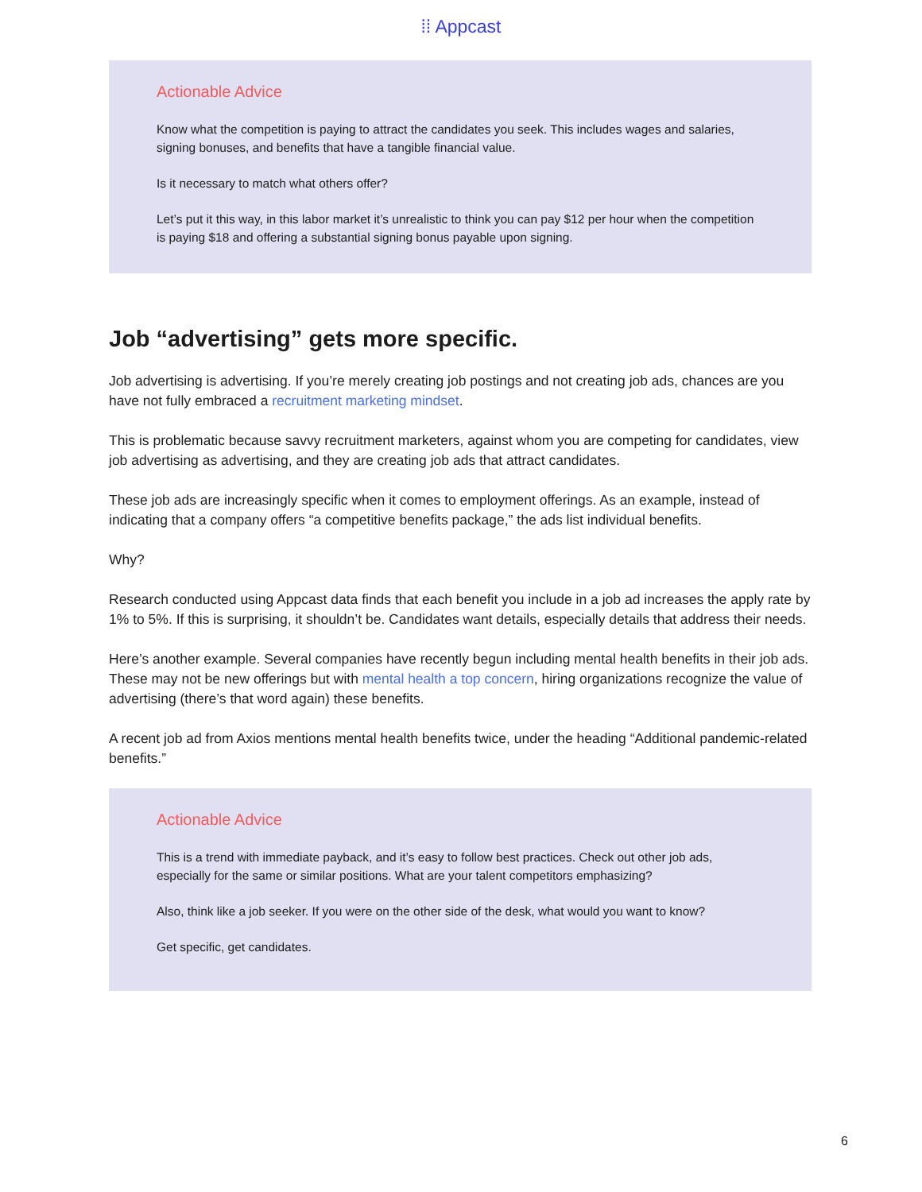⁞⁞ Appcast
Actionable Advice
Know what the competition is paying to attract the candidates you seek. This includes wages and salaries, signing bonuses, and benefits that have a tangible financial value.
Is it necessary to match what others offer?
Let’s put it this way, in this labor market it’s unrealistic to think you can pay $12 per hour when the competition is paying $18 and offering a substantial signing bonus payable upon signing.
Job “advertising” gets more specific.
Job advertising is advertising. If you’re merely creating job postings and not creating job ads, chances are you have not fully embraced a recruitment marketing mindset.
This is problematic because savvy recruitment marketers, against whom you are competing for candidates, view job advertising as advertising, and they are creating job ads that attract candidates.
These job ads are increasingly specific when it comes to employment offerings. As an example, instead of indicating that a company offers “a competitive benefits package,” the ads list individual benefits.
Why?
Research conducted using Appcast data finds that each benefit you include in a job ad increases the apply rate by 1% to 5%. If this is surprising, it shouldn’t be. Candidates want details, especially details that address their needs.
Here’s another example. Several companies have recently begun including mental health benefits in their job ads. These may not be new offerings but with mental health a top concern, hiring organizations recognize the value of advertising (there’s that word again) these benefits.
A recent job ad from Axios mentions mental health benefits twice, under the heading “Additional pandemic-related benefits.”
Actionable Advice
This is a trend with immediate payback, and it’s easy to follow best practices. Check out other job ads, especially for the same or similar positions. What are your talent competitors emphasizing?
Also, think like a job seeker. If you were on the other side of the desk, what would you want to know?
Get specific, get candidates.
6